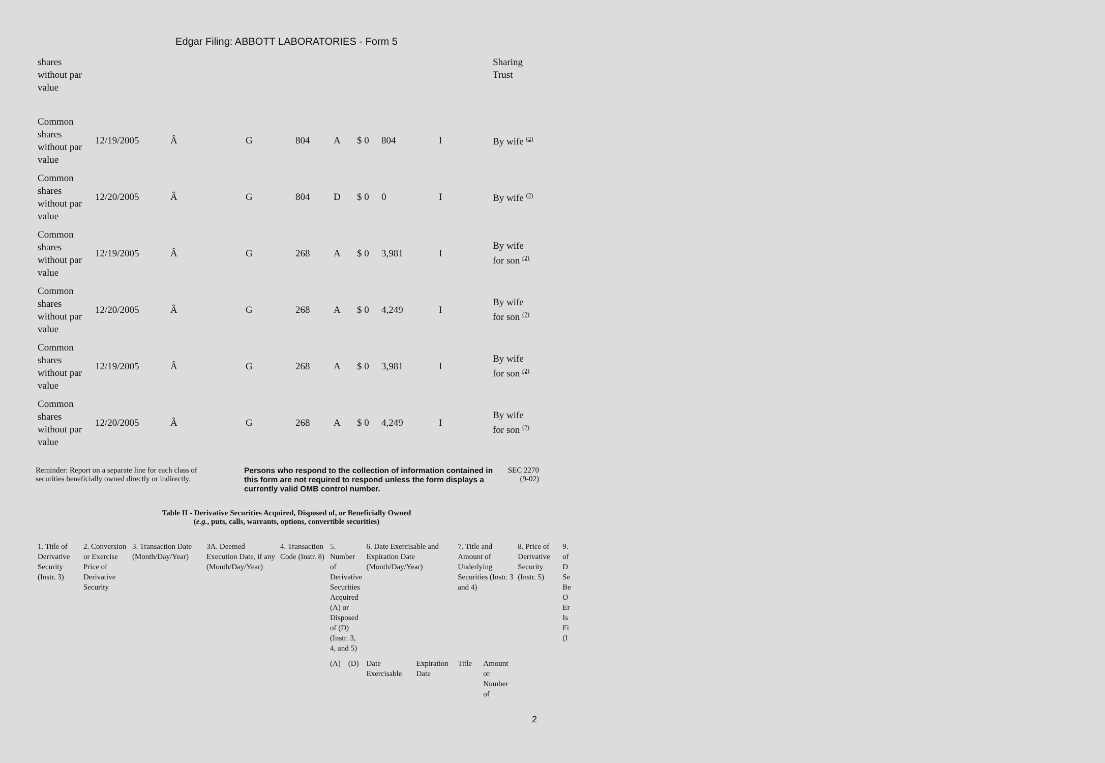Edgar Filing: ABBOTT LABORATORIES - Form 5
| shares without par value | | | | | | | | | Sharing Trust |
| Common shares without par value | 12/19/2005 | Â | G | 804 | A | $ 0 | 804 | I | By wife <sup>(2)</sup> |
| Common shares without par value | 12/20/2005 | Â | G | 804 | D | $ 0 | 0 | I | By wife <sup>(2)</sup> |
| Common shares without par value | 12/19/2005 | Â | G | 268 | A | $ 0 | 3,981 | I | By wife for son <sup>(2)</sup> |
| Common shares without par value | 12/20/2005 | Â | G | 268 | A | $ 0 | 4,249 | I | By wife for son <sup>(2)</sup> |
| Common shares without par value | 12/19/2005 | Â | G | 268 | A | $ 0 | 3,981 | I | By wife for son <sup>(2)</sup> |
| Common shares without par value | 12/20/2005 | Â | G | 268 | A | $ 0 | 4,249 | I | By wife for son <sup>(2)</sup> |
Reminder: Report on a separate line for each class of securities beneficially owned directly or indirectly.
Persons who respond to the collection of information contained in this form are not required to respond unless the form displays a currently valid OMB control number.
SEC 2270
(9-02)
Table II - Derivative Securities Acquired, Disposed of, or Beneficially Owned
(e.g., puts, calls, warrants, options, convertible securities)
| 1. Title of Derivative Security (Instr. 3) | 2. Conversion or Exercise Price of Derivative Security | 3. Transaction Date (Month/Day/Year) | 3A. Deemed Execution Date, if any (Month/Day/Year) | 4. Transaction Code (Instr. 8) | 5. Number of Derivative Securities Acquired (A) or Disposed of (D) (Instr. 3, 4, and 5) | | 6. Date Exercisable and Expiration Date (Month/Day/Year) | | 7. Title and Amount of Underlying Securities (Instr. 3 and 4) | | 8. Price of Derivative Security (Instr. 5) | 9. of D Se Be O Er Is Fi (I |
| | | | | | (A) | (D) | Date Exercisable | Expiration Date | Title | Amount or Number of | | |
2